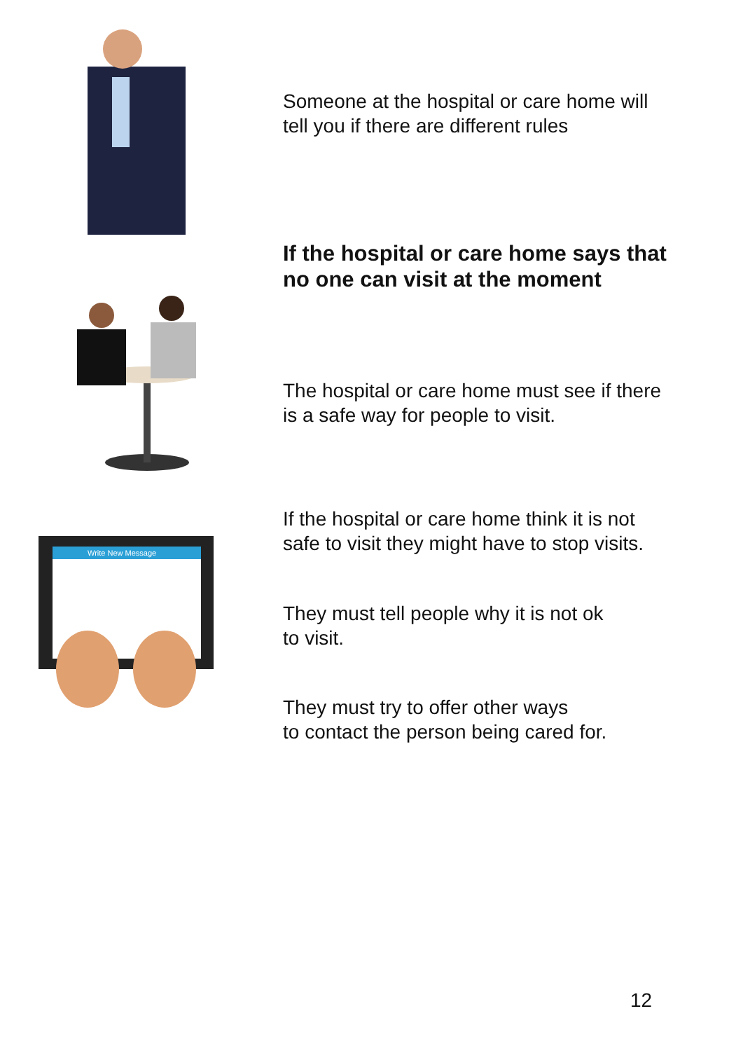Someone at the hospital or care home will tell you if there are different rules
If the hospital or care home says that no one can visit at the moment
The hospital or care home must see if there is a safe way for people to visit.
Write New Message
If the hospital or care home think it is not safe to visit they might have to stop visits.
They must tell people why it is not ok
to visit.
They must try to offer other ways
to contact the person being cared for.
12